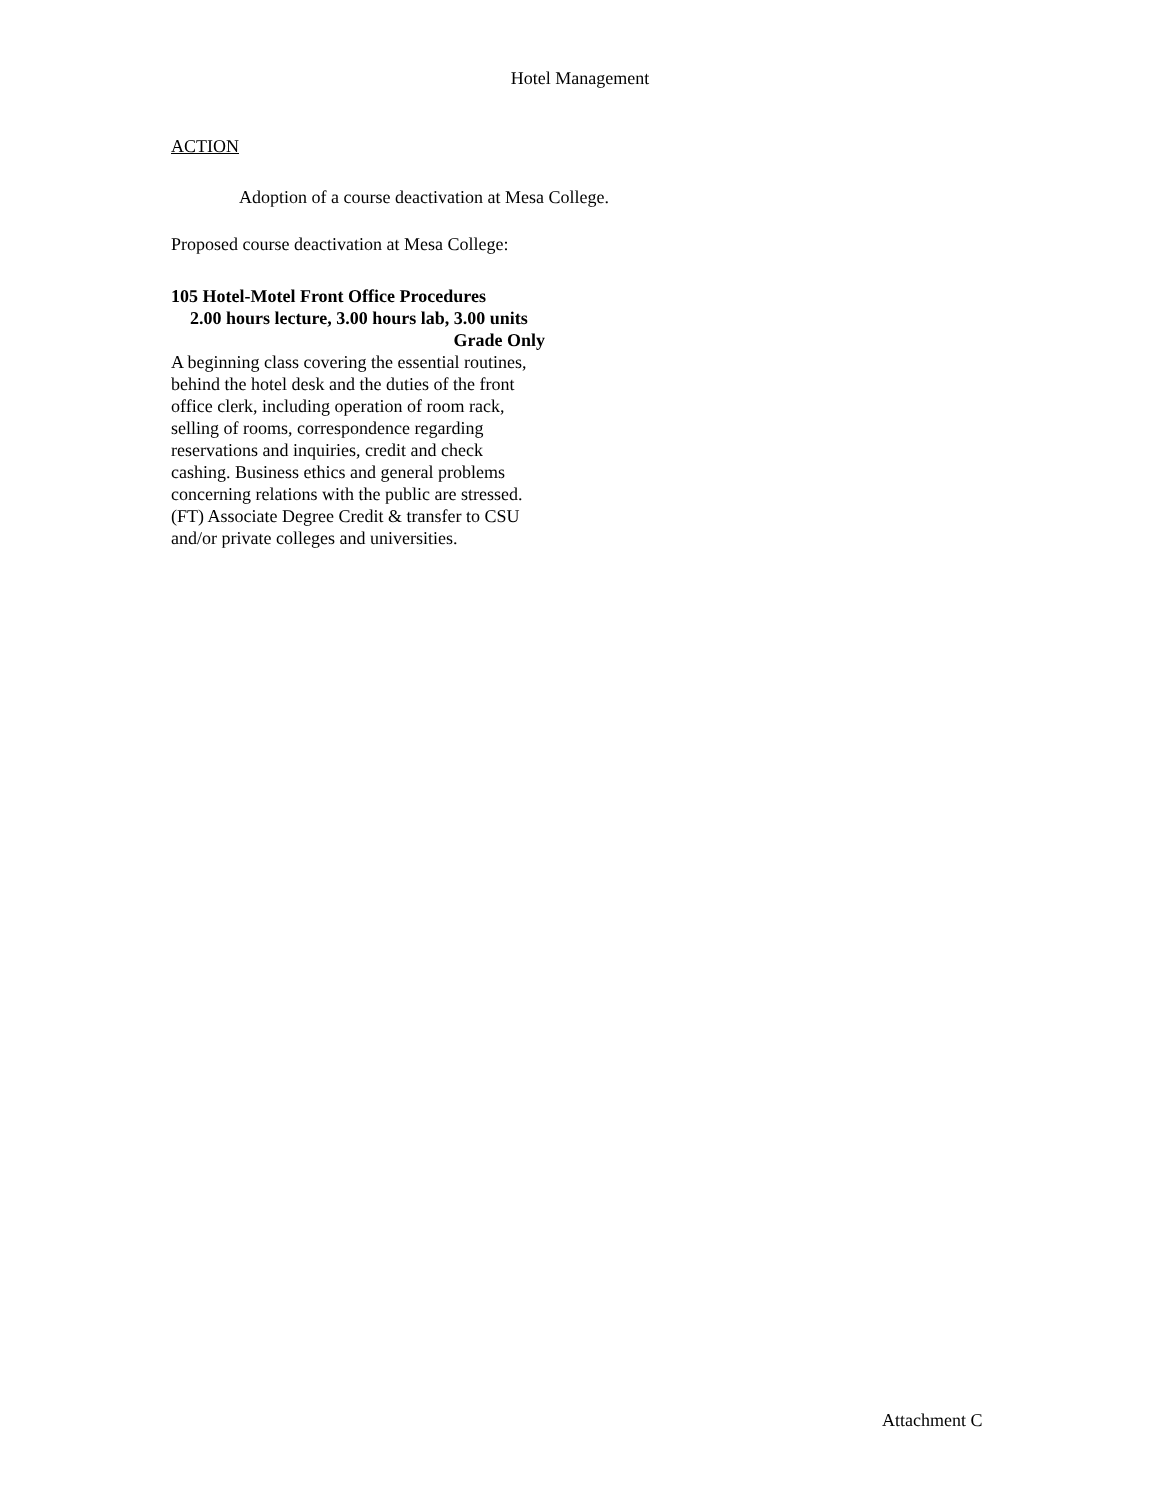Hotel Management
ACTION
Adoption of a course deactivation at Mesa College.
Proposed course deactivation at Mesa College:
105 Hotel-Motel Front Office Procedures
2.00 hours lecture, 3.00 hours lab, 3.00 units
Grade Only
A beginning class covering the essential routines, behind the hotel desk and the duties of the front office clerk, including operation of room rack, selling of rooms, correspondence regarding reservations and inquiries, credit and check cashing. Business ethics and general problems concerning relations with the public are stressed. (FT) Associate Degree Credit & transfer to CSU and/or private colleges and universities.
Attachment C